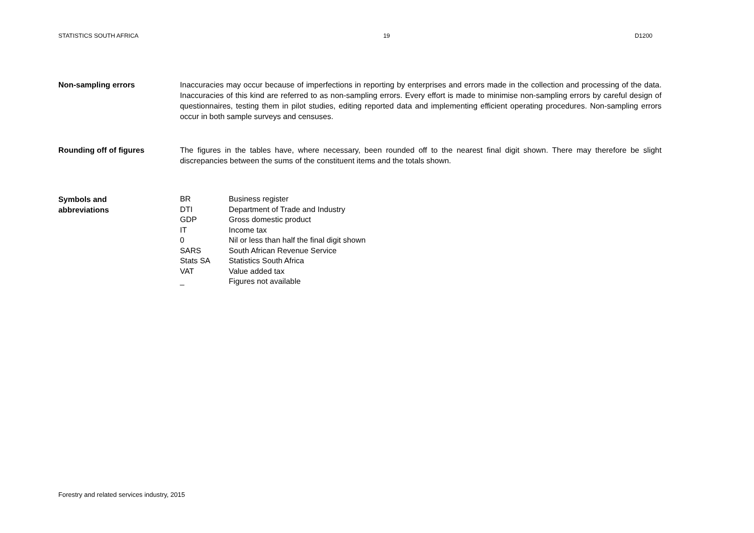STATISTICS SOUTH AFRICA 19 D1200
Non-sampling errors Inaccuracies may occur because of imperfections in reporting by enterprises and errors made in the collection and processing of the data. Inaccuracies of this kind are referred to as non-sampling errors. Every effort is made to minimise non-sampling errors by careful design of questionnaires, testing them in pilot studies, editing reported data and implementing efficient operating procedures. Non-sampling errors occur in both sample surveys and censuses.
Rounding off of figures The figures in the tables have, where necessary, been rounded off to the nearest final digit shown. There may therefore be slight discrepancies between the sums of the constituent items and the totals shown.
Symbols and
abbreviations
| BR | Business register |
| DTI | Department of Trade and Industry |
| GDP | Gross domestic product |
| IT | Income tax |
| 0 | Nil or less than half the final digit shown |
| SARS | South African Revenue Service |
| Stats SA | Statistics South Africa |
| VAT | Value added tax |
| _ | Figures not available |
Forestry and related services industry, 2015